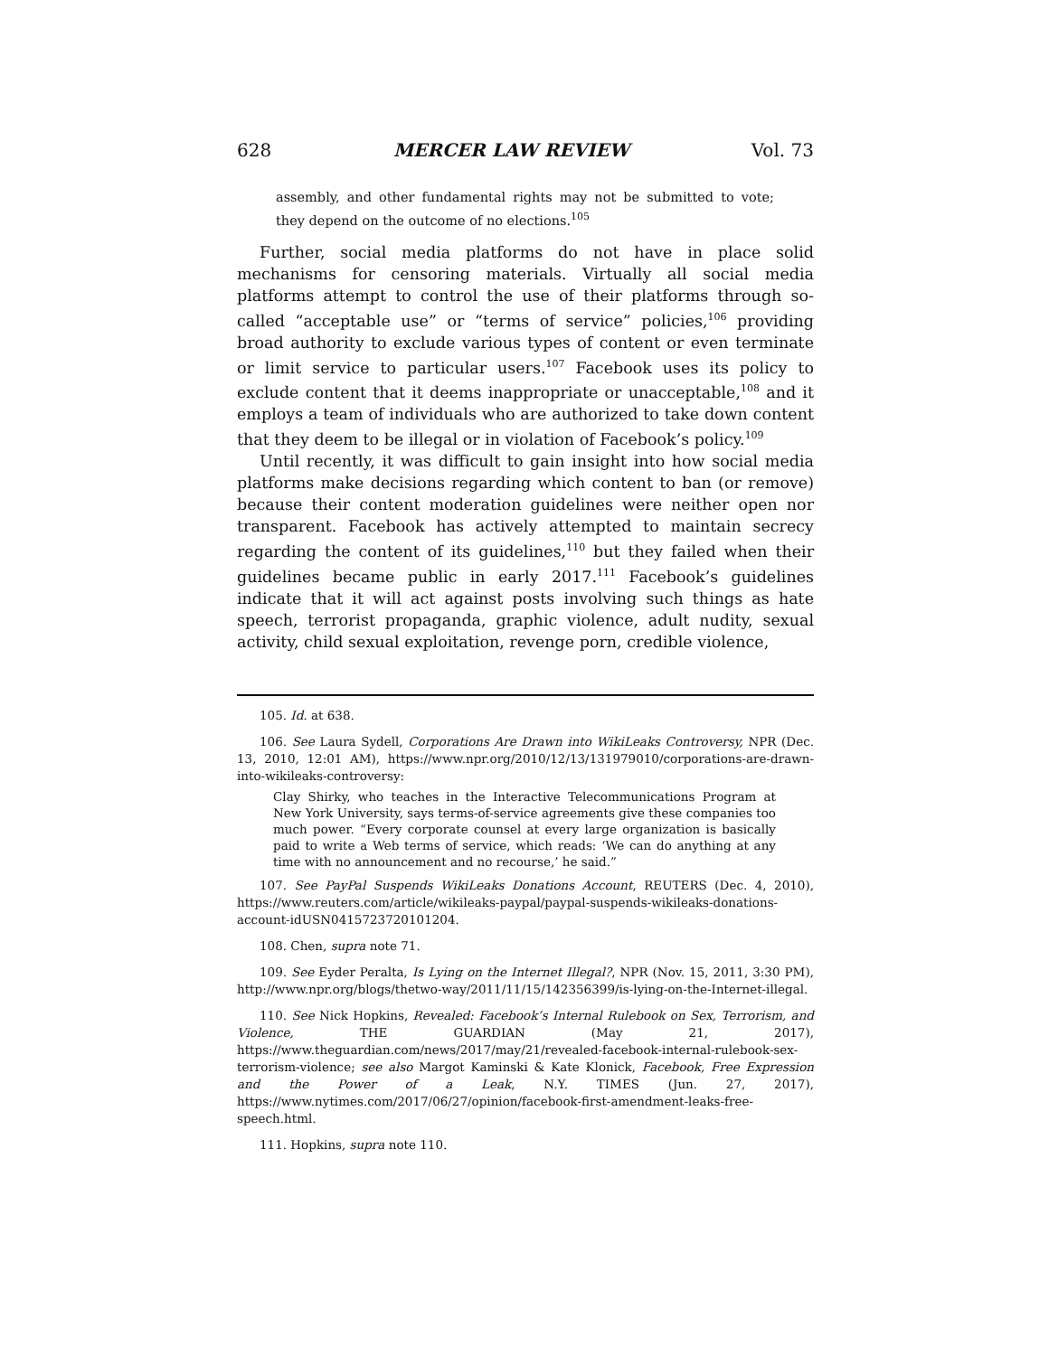628 MERCER LAW REVIEW Vol. 73
assembly, and other fundamental rights may not be submitted to vote; they depend on the outcome of no elections.<sup>105</sup>
Further, social media platforms do not have in place solid mechanisms for censoring materials. Virtually all social media platforms attempt to control the use of their platforms through so-called “acceptable use” or “terms of service” policies,<sup>106</sup> providing broad authority to exclude various types of content or even terminate or limit service to particular users.<sup>107</sup> Facebook uses its policy to exclude content that it deems inappropriate or unacceptable,<sup>108</sup> and it employs a team of individuals who are authorized to take down content that they deem to be illegal or in violation of Facebook’s policy.<sup>109</sup>
Until recently, it was difficult to gain insight into how social media platforms make decisions regarding which content to ban (or remove) because their content moderation guidelines were neither open nor transparent. Facebook has actively attempted to maintain secrecy regarding the content of its guidelines,<sup>110</sup> but they failed when their guidelines became public in early 2017.<sup>111</sup> Facebook’s guidelines indicate that it will act against posts involving such things as hate speech, terrorist propaganda, graphic violence, adult nudity, sexual activity, child sexual exploitation, revenge porn, credible violence,
105. Id. at 638.
106. See Laura Sydell, Corporations Are Drawn into WikiLeaks Controversy, NPR (Dec. 13, 2010, 12:01 AM), https://www.npr.org/2010/12/13/131979010/corporations-are-drawn-into-wikileaks-controversy:
Clay Shirky, who teaches in the Interactive Telecommunications Program at New York University, says terms-of-service agreements give these companies too much power. “Every corporate counsel at every large organization is basically paid to write a Web terms of service, which reads: ‘We can do anything at any time with no announcement and no recourse,’ he said.”
107. See PayPal Suspends WikiLeaks Donations Account, REUTERS (Dec. 4, 2010), https://www.reuters.com/article/wikileaks-paypal/paypal-suspends-wikileaks-donations-account-idUSN0415723720101204.
108. Chen, supra note 71.
109. See Eyder Peralta, Is Lying on the Internet Illegal?, NPR (Nov. 15, 2011, 3:30 PM), http://www.npr.org/blogs/thetwo-way/2011/11/15/142356399/is-lying-on-the-Internet-illegal.
110. See Nick Hopkins, Revealed: Facebook’s Internal Rulebook on Sex, Terrorism, and Violence, THE GUARDIAN (May 21, 2017), https://www.theguardian.com/news/2017/may/21/revealed-facebook-internal-rulebook-sex-terrorism-violence; see also Margot Kaminski & Kate Klonick, Facebook, Free Expression and the Power of a Leak, N.Y. TIMES (Jun. 27, 2017), https://www.nytimes.com/2017/06/27/opinion/facebook-first-amendment-leaks-free-speech.html.
111. Hopkins, supra note 110.